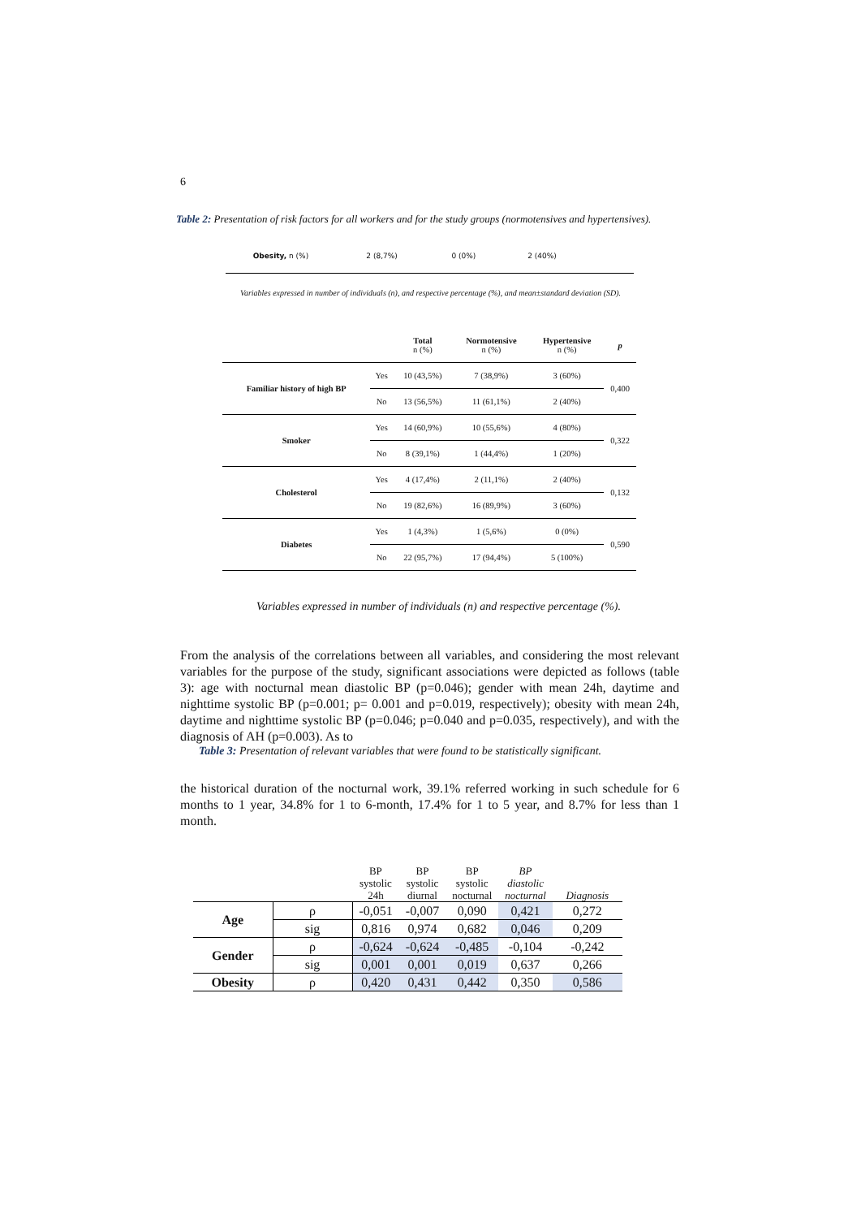6
Table 2: Presentation of risk factors for all workers and for the study groups (normotensives and hypertensives).
| Obesity, n (%) | 2 (8,7%) | 0 (0%) | 2 (40%) | |
Variables expressed in number of individuals (n), and respective percentage (%), and mean±standard deviation (SD).
| | | Total n (%) | Normotensive n (%) | Hypertensive n (%) | p |
| --- | --- | --- | --- | --- | --- |
| Familiar history of high BP | Yes | 10 (43,5%) | 7 (38,9%) | 3 (60%) | 0,400 |
| | No | 13 (56,5%) | 11 (61,1%) | 2 (40%) | |
| Smoker | Yes | 14 (60,9%) | 10 (55,6%) | 4 (80%) | 0,322 |
| | No | 8 (39,1%) | 1 (44,4%) | 1 (20%) | |
| Cholesterol | Yes | 4 (17,4%) | 2 (11,1%) | 2 (40%) | 0,132 |
| | No | 19 (82,6%) | 16 (89,9%) | 3 (60%) | |
| Diabetes | Yes | 1 (4,3%) | 1 (5,6%) | 0 (0%) | 0,590 |
| | No | 22 (95,7%) | 17 (94,4%) | 5 (100%) | |
Variables expressed in number of individuals (n) and respective percentage (%).
From the analysis of the correlations between all variables, and considering the most relevant variables for the purpose of the study, significant associations were depicted as follows (table 3): age with nocturnal mean diastolic BP (p=0.046); gender with mean 24h, daytime and nighttime systolic BP (p=0.001; p= 0.001 and p=0.019, respectively); obesity with mean 24h, daytime and nighttime systolic BP (p=0.046; p=0.040 and p=0.035, respectively), and with the diagnosis of AH (p=0.003). As to
Table 3: Presentation of relevant variables that were found to be statistically significant.
the historical duration of the nocturnal work, 39.1% referred working in such schedule for 6 months to 1 year, 34.8% for 1 to 6-month, 17.4% for 1 to 5 year, and 8.7% for less than 1 month.
| | | BP systolic 24h | BP systolic diurnal | BP systolic nocturnal | BP diastolic nocturnal | Diagnosis |
| Age | ρ | -0,051 | -0,007 | 0,090 | 0,421 | 0,272 |
| | sig | 0,816 | 0,974 | 0,682 | 0,046 | 0,209 |
| Gender | ρ | -0,624 | -0,624 | -0,485 | -0,104 | -0,242 |
| | sig | 0,001 | 0,001 | 0,019 | 0,637 | 0,266 |
| Obesity | ρ | 0,420 | 0,431 | 0,442 | 0,350 | 0,586 |